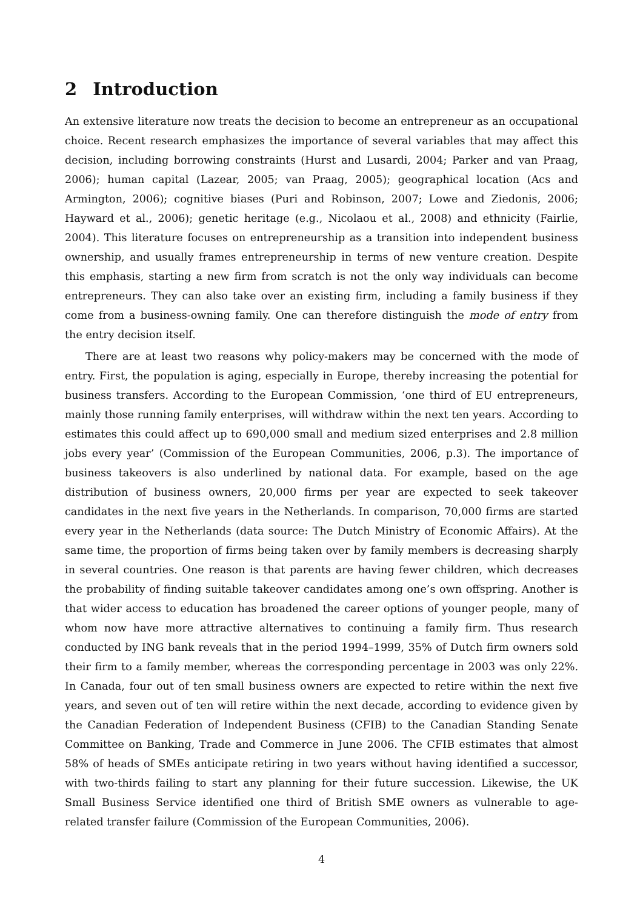2 Introduction
An extensive literature now treats the decision to become an entrepreneur as an occupational choice. Recent research emphasizes the importance of several variables that may affect this decision, including borrowing constraints (Hurst and Lusardi, 2004; Parker and van Praag, 2006); human capital (Lazear, 2005; van Praag, 2005); geographical location (Acs and Armington, 2006); cognitive biases (Puri and Robinson, 2007; Lowe and Ziedonis, 2006; Hayward et al., 2006); genetic heritage (e.g., Nicolaou et al., 2008) and ethnicity (Fairlie, 2004). This literature focuses on entrepreneurship as a transition into independent business ownership, and usually frames entrepreneurship in terms of new venture creation. Despite this emphasis, starting a new firm from scratch is not the only way individuals can become entrepreneurs. They can also take over an existing firm, including a family business if they come from a business-owning family. One can therefore distinguish the mode of entry from the entry decision itself.
There are at least two reasons why policy-makers may be concerned with the mode of entry. First, the population is aging, especially in Europe, thereby increasing the potential for business transfers. According to the European Commission, ‘one third of EU entrepreneurs, mainly those running family enterprises, will withdraw within the next ten years. According to estimates this could affect up to 690,000 small and medium sized enterprises and 2.8 million jobs every year’ (Commission of the European Communities, 2006, p.3). The importance of business takeovers is also underlined by national data. For example, based on the age distribution of business owners, 20,000 firms per year are expected to seek takeover candidates in the next five years in the Netherlands. In comparison, 70,000 firms are started every year in the Netherlands (data source: The Dutch Ministry of Economic Affairs). At the same time, the proportion of firms being taken over by family members is decreasing sharply in several countries. One reason is that parents are having fewer children, which decreases the probability of finding suitable takeover candidates among one’s own offspring. Another is that wider access to education has broadened the career options of younger people, many of whom now have more attractive alternatives to continuing a family firm. Thus research conducted by ING bank reveals that in the period 1994–1999, 35% of Dutch firm owners sold their firm to a family member, whereas the corresponding percentage in 2003 was only 22%. In Canada, four out of ten small business owners are expected to retire within the next five years, and seven out of ten will retire within the next decade, according to evidence given by the Canadian Federation of Independent Business (CFIB) to the Canadian Standing Senate Committee on Banking, Trade and Commerce in June 2006. The CFIB estimates that almost 58% of heads of SMEs anticipate retiring in two years without having identified a successor, with two-thirds failing to start any planning for their future succession. Likewise, the UK Small Business Service identified one third of British SME owners as vulnerable to age-related transfer failure (Commission of the European Communities, 2006).
4